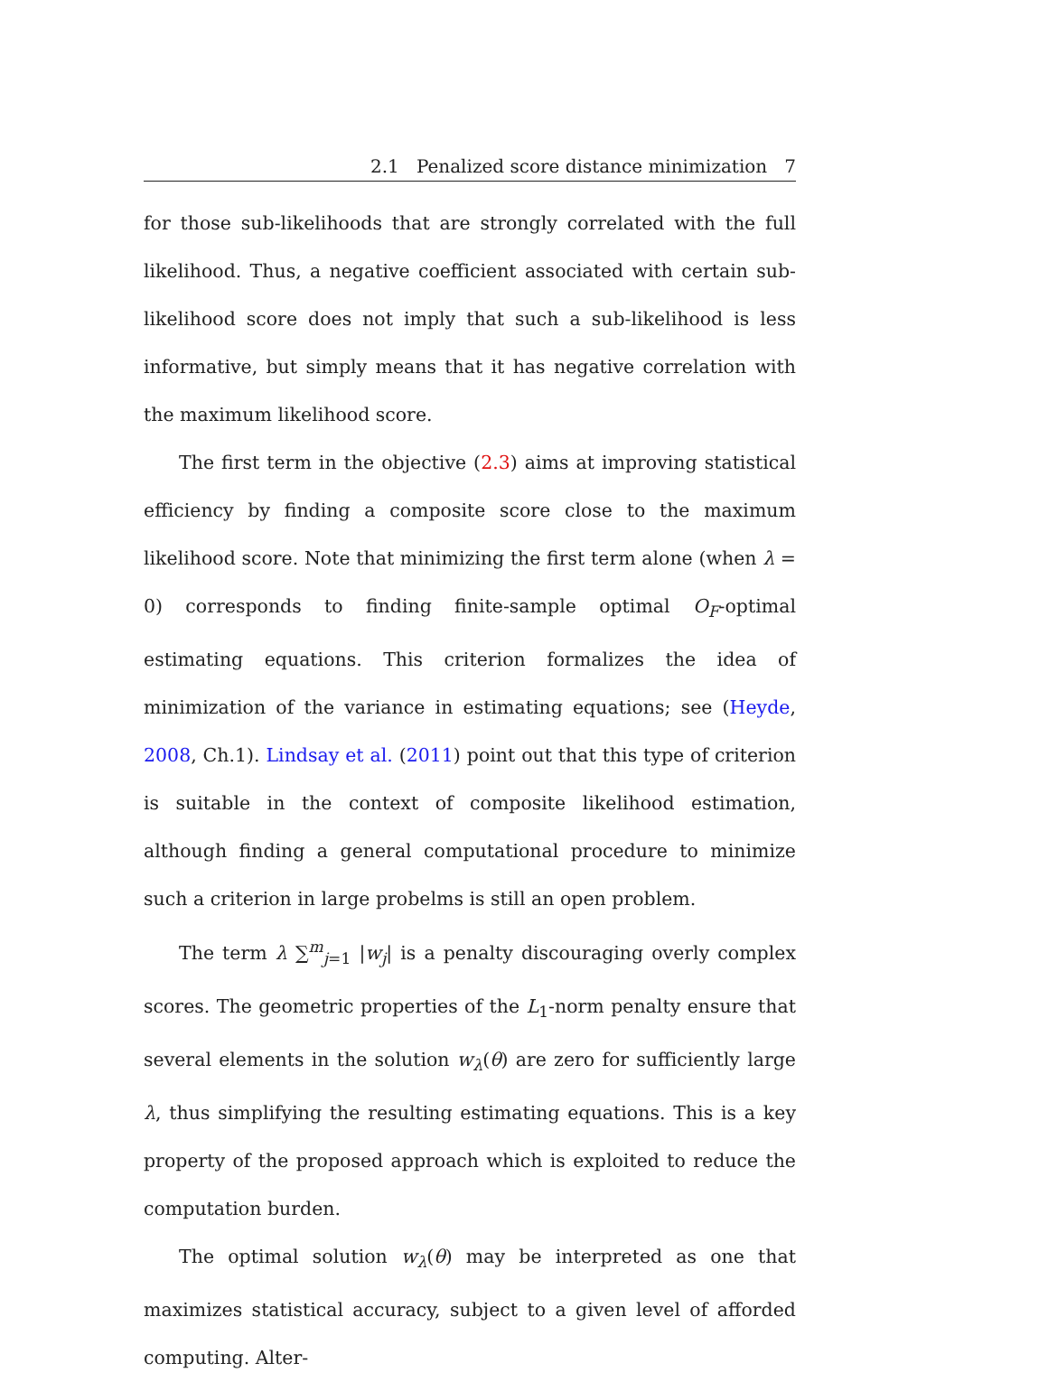2.1 Penalized score distance minimization 7
for those sub-likelihoods that are strongly correlated with the full likelihood. Thus, a negative coefficient associated with certain sub-likelihood score does not imply that such a sub-likelihood is less informative, but simply means that it has negative correlation with the maximum likelihood score.
The first term in the objective (2.3) aims at improving statistical efficiency by finding a composite score close to the maximum likelihood score. Note that minimizing the first term alone (when λ = 0) corresponds to finding finite-sample optimal O<sub>F</sub>-optimal estimating equations. This criterion formalizes the idea of minimization of the variance in estimating equations; see (Heyde, 2008, Ch.1). Lindsay et al. (2011) point out that this type of criterion is suitable in the context of composite likelihood estimation, although finding a general computational procedure to minimize such a criterion in large probelms is still an open problem.
The term λ ∑<sup>m</sup><sub>j=1</sub> |w<sub>j</sub>| is a penalty discouraging overly complex scores. The geometric properties of the L<sub>1</sub>-norm penalty ensure that several elements in the solution w<sub>λ</sub>(θ) are zero for sufficiently large λ, thus simplifying the resulting estimating equations. This is a key property of the proposed approach which is exploited to reduce the computation burden.
The optimal solution w<sub>λ</sub>(θ) may be interpreted as one that maximizes statistical accuracy, subject to a given level of afforded computing. Alter-